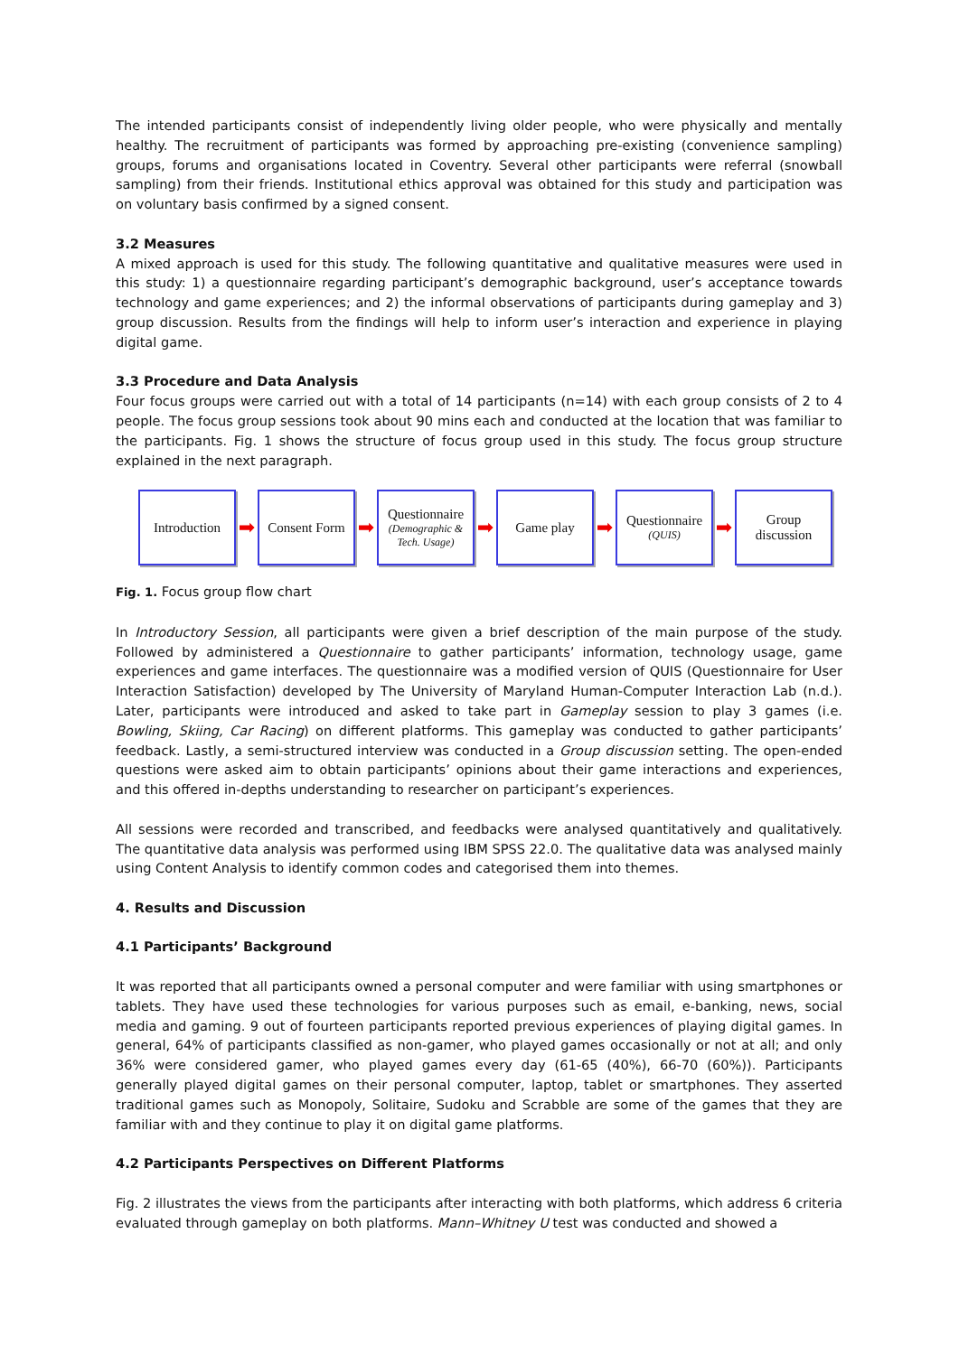The intended participants consist of independently living older people, who were physically and mentally healthy. The recruitment of participants was formed by approaching pre-existing (convenience sampling) groups, forums and organisations located in Coventry. Several other participants were referral (snowball sampling) from their friends. Institutional ethics approval was obtained for this study and participation was on voluntary basis confirmed by a signed consent.
3.2 Measures
A mixed approach is used for this study. The following quantitative and qualitative measures were used in this study: 1) a questionnaire regarding participant’s demographic background, user’s acceptance towards technology and game experiences; and 2) the informal observations of participants during gameplay and 3) group discussion. Results from the findings will help to inform user’s interaction and experience in playing digital game.
3.3 Procedure and Data Analysis
Four focus groups were carried out with a total of 14 participants (n=14) with each group consists of 2 to 4 people. The focus group sessions took about 90 mins each and conducted at the location that was familiar to the participants. Fig. 1 shows the structure of focus group used in this study. The focus group structure explained in the next paragraph.
Introduction
➡
Consent Form
➡
Questionnaire
(Demographic & Tech. Usage)
➡
Game play
➡
Questionnaire
(QUIS)
➡
Group discussion
Fig. 1. Focus group flow chart
In Introductory Session, all participants were given a brief description of the main purpose of the study. Followed by administered a Questionnaire to gather participants’ information, technology usage, game experiences and game interfaces. The questionnaire was a modified version of QUIS (Questionnaire for User Interaction Satisfaction) developed by The University of Maryland Human-Computer Interaction Lab (n.d.). Later, participants were introduced and asked to take part in Gameplay session to play 3 games (i.e. Bowling, Skiing, Car Racing) on different platforms. This gameplay was conducted to gather participants’ feedback. Lastly, a semi-structured interview was conducted in a Group discussion setting. The open-ended questions were asked aim to obtain participants’ opinions about their game interactions and experiences, and this offered in-depths understanding to researcher on participant’s experiences.
All sessions were recorded and transcribed, and feedbacks were analysed quantitatively and qualitatively. The quantitative data analysis was performed using IBM SPSS 22.0. The qualitative data was analysed mainly using Content Analysis to identify common codes and categorised them into themes.
4. Results and Discussion
4.1 Participants’ Background
It was reported that all participants owned a personal computer and were familiar with using smartphones or tablets. They have used these technologies for various purposes such as email, e-banking, news, social media and gaming. 9 out of fourteen participants reported previous experiences of playing digital games. In general, 64% of participants classified as non-gamer, who played games occasionally or not at all; and only 36% were considered gamer, who played games every day (61-65 (40%), 66-70 (60%)). Participants generally played digital games on their personal computer, laptop, tablet or smartphones. They asserted traditional games such as Monopoly, Solitaire, Sudoku and Scrabble are some of the games that they are familiar with and they continue to play it on digital game platforms.
4.2 Participants Perspectives on Different Platforms
Fig. 2 illustrates the views from the participants after interacting with both platforms, which address 6 criteria evaluated through gameplay on both platforms. Mann–Whitney U test was conducted and showed a